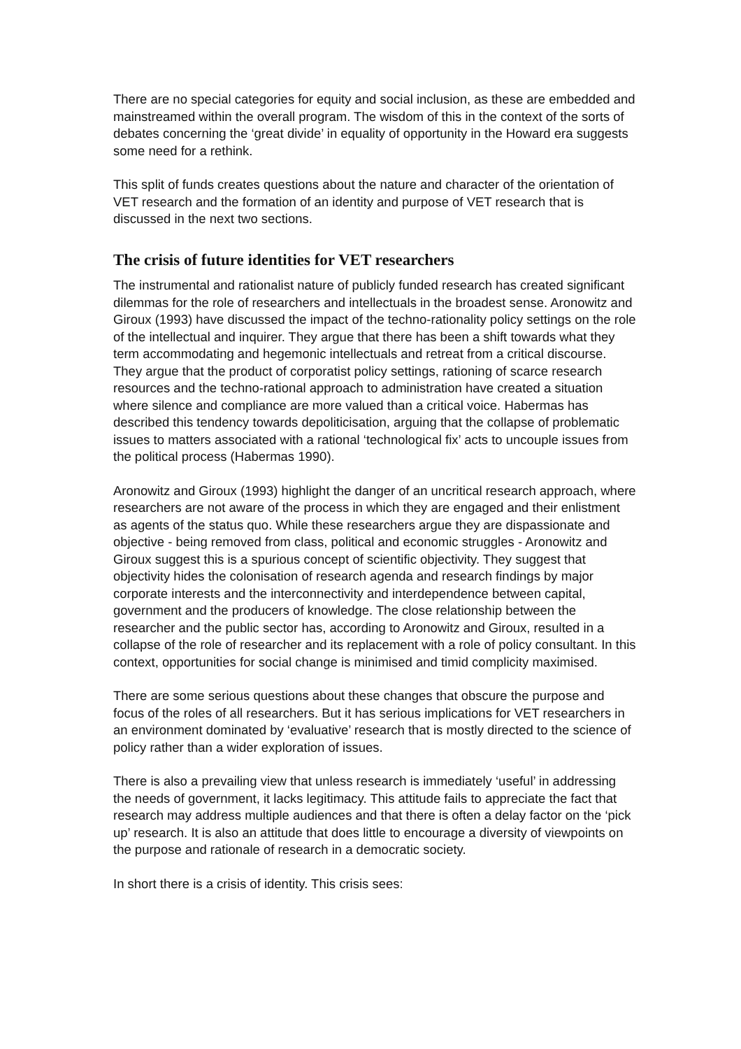There are no special categories for equity and social inclusion, as these are embedded and mainstreamed within the overall program. The wisdom of this in the context of the sorts of debates concerning the ‘great divide’ in equality of opportunity in the Howard era suggests some need for a rethink.
This split of funds creates questions about the nature and character of the orientation of VET research and the formation of an identity and purpose of VET research that is discussed in the next two sections.
The crisis of future identities for VET researchers
The instrumental and rationalist nature of publicly funded research has created significant dilemmas for the role of researchers and intellectuals in the broadest sense. Aronowitz and Giroux (1993) have discussed the impact of the techno-rationality policy settings on the role of the intellectual and inquirer. They argue that there has been a shift towards what they term accommodating and hegemonic intellectuals and retreat from a critical discourse. They argue that the product of corporatist policy settings, rationing of scarce research resources and the techno-rational approach to administration have created a situation where silence and compliance are more valued than a critical voice. Habermas has described this tendency towards depoliticisation, arguing that the collapse of problematic issues to matters associated with a rational ‘technological fix’ acts to uncouple issues from the political process (Habermas 1990).
Aronowitz and Giroux (1993) highlight the danger of an uncritical research approach, where researchers are not aware of the process in which they are engaged and their enlistment as agents of the status quo. While these researchers argue they are dispassionate and objective - being removed from class, political and economic struggles - Aronowitz and Giroux suggest this is a spurious concept of scientific objectivity. They suggest that objectivity hides the colonisation of research agenda and research findings by major corporate interests and the interconnectivity and interdependence between capital, government and the producers of knowledge. The close relationship between the researcher and the public sector has, according to Aronowitz and Giroux, resulted in a collapse of the role of researcher and its replacement with a role of policy consultant. In this context, opportunities for social change is minimised and timid complicity maximised.
There are some serious questions about these changes that obscure the purpose and focus of the roles of all researchers. But it has serious implications for VET researchers in an environment dominated by ‘evaluative’ research that is mostly directed to the science of policy rather than a wider exploration of issues.
There is also a prevailing view that unless research is immediately ‘useful’ in addressing the needs of government, it lacks legitimacy. This attitude fails to appreciate the fact that research may address multiple audiences and that there is often a delay factor on the ‘pick up’ research. It is also an attitude that does little to encourage a diversity of viewpoints on the purpose and rationale of research in a democratic society.
In short there is a crisis of identity. This crisis sees: